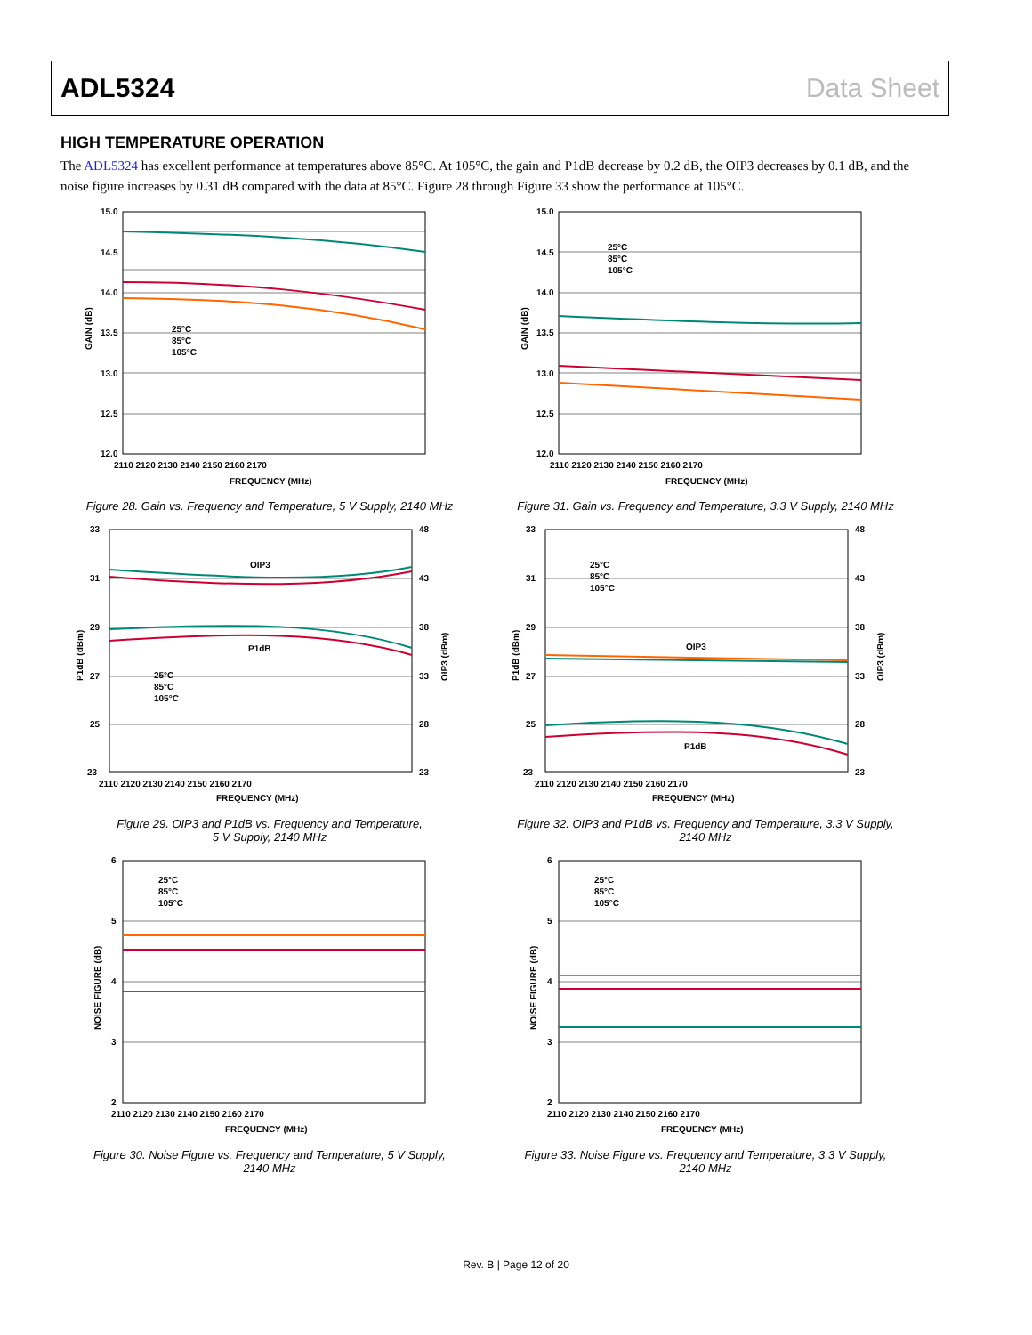ADL5324 Data Sheet
HIGH TEMPERATURE OPERATION
The ADL5324 has excellent performance at temperatures above 85°C. At 105°C, the gain and P1dB decrease by 0.2 dB, the OIP3 decreases by 0.1 dB, and the noise figure increases by 0.31 dB compared with the data at 85°C. Figure 28 through Figure 33 show the performance at 105°C.
15.0
14.5
14.0
13.5
13.0
12.5
12.0
25°C
85°C
105°C
2110 2120 2130 2140 2150 2160 2170
FREQUENCY (MHz)
GAIN (dB)
Figure 28. Gain vs. Frequency and Temperature, 5 V Supply, 2140 MHz
15.0
14.5
14.0
13.5
13.0
12.5
12.0
25°C
85°C
105°C
2110 2120 2130 2140 2150 2160 2170
FREQUENCY (MHz)
GAIN (dB)
Figure 31. Gain vs. Frequency and Temperature, 3.3 V Supply, 2140 MHz
33
31
29
27
25
23
48
43
38
33
28
23
OIP3
P1dB
25°C
85°C
105°C
2110 2120 2130 2140 2150 2160 2170
FREQUENCY (MHz)
P1dB (dBm)
OIP3 (dBm)
Figure 29. OIP3 and P1dB vs. Frequency and Temperature,
5 V Supply, 2140 MHz
33
31
29
27
25
23
48
43
38
33
28
23
OIP3
P1dB
25°C
85°C
105°C
2110 2120 2130 2140 2150 2160 2170
FREQUENCY (MHz)
P1dB (dBm)
OIP3 (dBm)
Figure 32. OIP3 and P1dB vs. Frequency and Temperature, 3.3 V Supply,
2140 MHz
6
5
4
3
2
25°C
85°C
105°C
2110 2120 2130 2140 2150 2160 2170
FREQUENCY (MHz)
NOISE FIGURE (dB)
Figure 30. Noise Figure vs. Frequency and Temperature, 5 V Supply,
2140 MHz
6
5
4
3
2
25°C
85°C
105°C
2110 2120 2130 2140 2150 2160 2170
FREQUENCY (MHz)
NOISE FIGURE (dB)
Figure 33. Noise Figure vs. Frequency and Temperature, 3.3 V Supply,
2140 MHz
Rev. B | Page 12 of 20